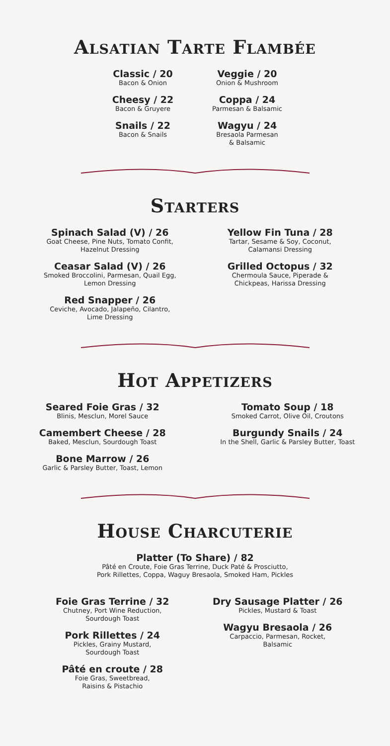Alsatian Tarte Flambée
Classic / 20
Bacon & Onion
Cheesy / 22
Bacon & Gruyere
Snails / 22
Bacon & Snails
Veggie / 20
Onion & Mushroom
Coppa / 24
Parmesan & Balsamic
Wagyu / 24
Bresaola Parmesan
& Balsamic
Starters
Spinach Salad (V) / 26
Goat Cheese, Pine Nuts, Tomato Confit,
Hazelnut Dressing
Ceasar Salad (V) / 26
Smoked Broccolini, Parmesan, Quail Egg,
Lemon Dressing
Red Snapper / 26
Ceviche, Avocado, Jalapeño, Cilantro,
Lime Dressing
Yellow Fin Tuna / 28
Tartar, Sesame & Soy, Coconut,
Calamansi Dressing
Grilled Octopus / 32
Chermoula Sauce, Piperade &
Chickpeas, Harissa Dressing
Hot Appetizers
Seared Foie Gras / 32
Blinis, Mesclun, Morel Sauce
Camembert Cheese / 28
Baked, Mesclun, Sourdough Toast
Bone Marrow / 26
Garlic & Parsley Butter, Toast, Lemon
Tomato Soup / 18
Smoked Carrot, Olive Oil, Croutons
Burgundy Snails / 24
In the Shell, Garlic & Parsley Butter, Toast
House Charcuterie
Platter (To Share) / 82
Pâté en Croute, Foie Gras Terrine, Duck Paté & Prosciutto,
Pork Rillettes, Coppa, Waguy Bresaola, Smoked Ham, Pickles
Foie Gras Terrine / 32
Chutney, Port Wine Reduction,
Sourdough Toast
Pork Rillettes / 24
Pickles, Grainy Mustard,
Sourdough Toast
Pâté en croute / 28
Foie Gras, Sweetbread,
Raisins & Pistachio
Dry Sausage Platter / 26
Pickles, Mustard & Toast
Wagyu Bresaola / 26
Carpaccio, Parmesan, Rocket,
Balsamic